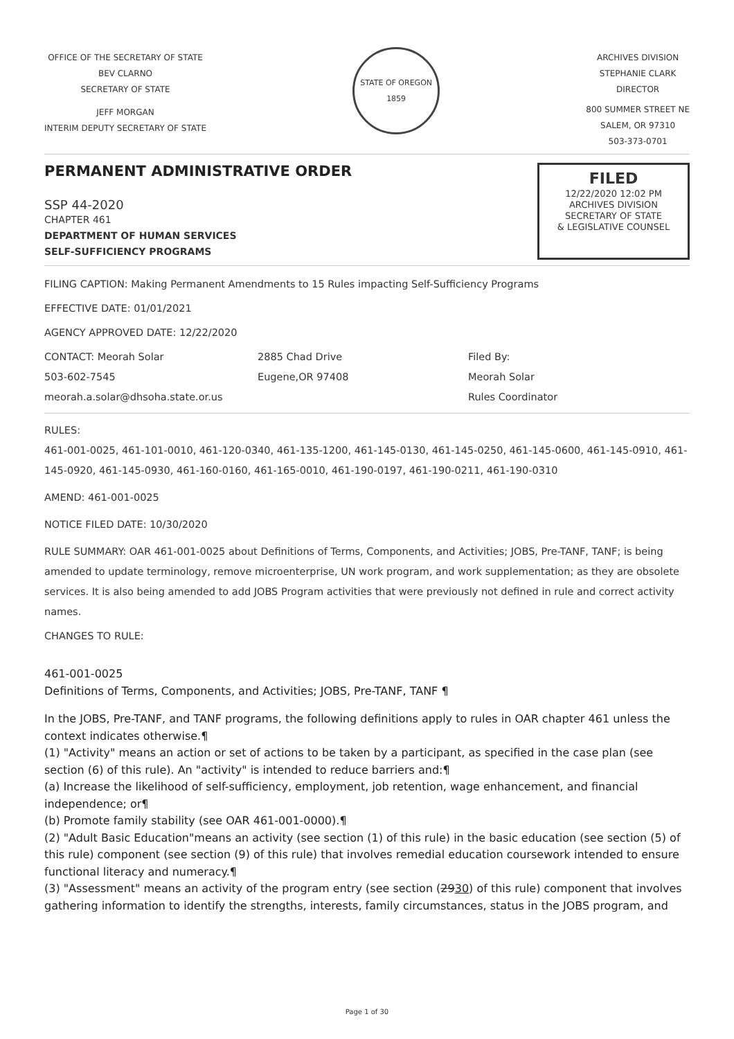OFFICE OF THE SECRETARY OF STATE
BEV CLARNO
SECRETARY OF STATE
JEFF MORGAN
INTERIM DEPUTY SECRETARY OF STATE
STATE OF OREGON 1859
ARCHIVES DIVISION
STEPHANIE CLARK
DIRECTOR
800 SUMMER STREET NE
SALEM, OR 97310
503-373-0701
PERMANENT ADMINISTRATIVE ORDER
SSP 44-2020
CHAPTER 461
DEPARTMENT OF HUMAN SERVICES
SELF-SUFFICIENCY PROGRAMS
FILED
12/22/2020 12:02 PM
ARCHIVES DIVISION
SECRETARY OF STATE
& LEGISLATIVE COUNSEL
FILING CAPTION: Making Permanent Amendments to 15 Rules impacting Self-Sufficiency Programs
EFFECTIVE DATE: 01/01/2021
AGENCY APPROVED DATE: 12/22/2020
CONTACT: Meorah Solar
503-602-7545
meorah.a.solar@dhsoha.state.or.us
2885 Chad Drive
Eugene,OR 97408
Filed By:
Meorah Solar
Rules Coordinator
RULES:
461-001-0025, 461-101-0010, 461-120-0340, 461-135-1200, 461-145-0130, 461-145-0250, 461-145-0600, 461-145-0910, 461-145-0920, 461-145-0930, 461-160-0160, 461-165-0010, 461-190-0197, 461-190-0211, 461-190-0310
AMEND: 461-001-0025
NOTICE FILED DATE: 10/30/2020
RULE SUMMARY: OAR 461-001-0025 about Definitions of Terms, Components, and Activities; JOBS, Pre-TANF, TANF; is being amended to update terminology, remove microenterprise, UN work program, and work supplementation; as they are obsolete services. It is also being amended to add JOBS Program activities that were previously not defined in rule and correct activity names.
CHANGES TO RULE:
461-001-0025
Definitions of Terms, Components, and Activities; JOBS, Pre-TANF, TANF ¶
In the JOBS, Pre-TANF, and TANF programs, the following definitions apply to rules in OAR chapter 461 unless the context indicates otherwise.¶
(1) "Activity" means an action or set of actions to be taken by a participant, as specified in the case plan (see section (6) of this rule). An "activity" is intended to reduce barriers and:¶
(a) Increase the likelihood of self-sufficiency, employment, job retention, wage enhancement, and financial independence; or¶
(b) Promote family stability (see OAR 461-001-0000).¶
(2) "Adult Basic Education"means an activity (see section (1) of this rule) in the basic education (see section (5) of this rule) component (see section (9) of this rule) that involves remedial education coursework intended to ensure functional literacy and numeracy.¶
(3) "Assessment" means an activity of the program entry (see section (2930) of this rule) component that involves gathering information to identify the strengths, interests, family circumstances, status in the JOBS program, and
Page 1 of 30